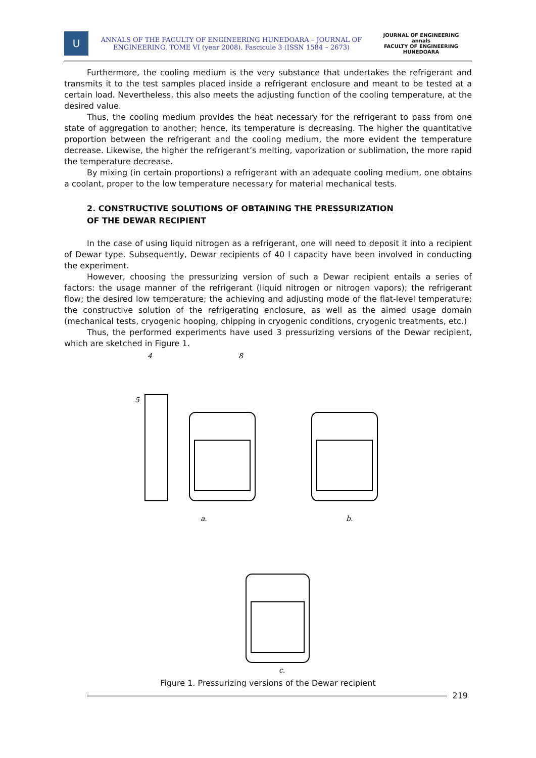U
ANNALS OF THE FACULTY OF ENGINEERING HUNEDOARA – JOURNAL OF ENGINEERING. TOME VI (year 2008). Fascicule 3 (ISSN 1584 – 2673)
JOURNAL OF ENGINEERING
annals
FACULTY OF ENGINEERING HUNEDOARA
Furthermore, the cooling medium is the very substance that undertakes the refrigerant and transmits it to the test samples placed inside a refrigerant enclosure and meant to be tested at a certain load. Nevertheless, this also meets the adjusting function of the cooling temperature, at the desired value.
Thus, the cooling medium provides the heat necessary for the refrigerant to pass from one state of aggregation to another; hence, its temperature is decreasing. The higher the quantitative proportion between the refrigerant and the cooling medium, the more evident the temperature decrease. Likewise, the higher the refrigerant’s melting, vaporization or sublimation, the more rapid the temperature decrease.
By mixing (in certain proportions) a refrigerant with an adequate cooling medium, one obtains a coolant, proper to the low temperature necessary for material mechanical tests.
2. CONSTRUCTIVE SOLUTIONS OF OBTAINING THE PRESSURIZATION
OF THE DEWAR RECIPIENT
In the case of using liquid nitrogen as a refrigerant, one will need to deposit it into a recipient of Dewar type. Subsequently, Dewar recipients of 40 l capacity have been involved in conducting the experiment.
However, choosing the pressurizing version of such a Dewar recipient entails a series of factors: the usage manner of the refrigerant (liquid nitrogen or nitrogen vapors); the refrigerant flow; the desired low temperature; the achieving and adjusting mode of the flat-level temperature; the constructive solution of the refrigerating enclosure, as well as the aimed usage domain (mechanical tests, cryogenic hooping, chipping in cryogenic conditions, cryogenic treatments, etc.)
Thus, the performed experiments have used 3 pressurizing versions of the Dewar recipient, which are sketched in Figure 1.
a.
b.
c.
5
4
8
Figure 1. Pressurizing versions of the Dewar recipient
219